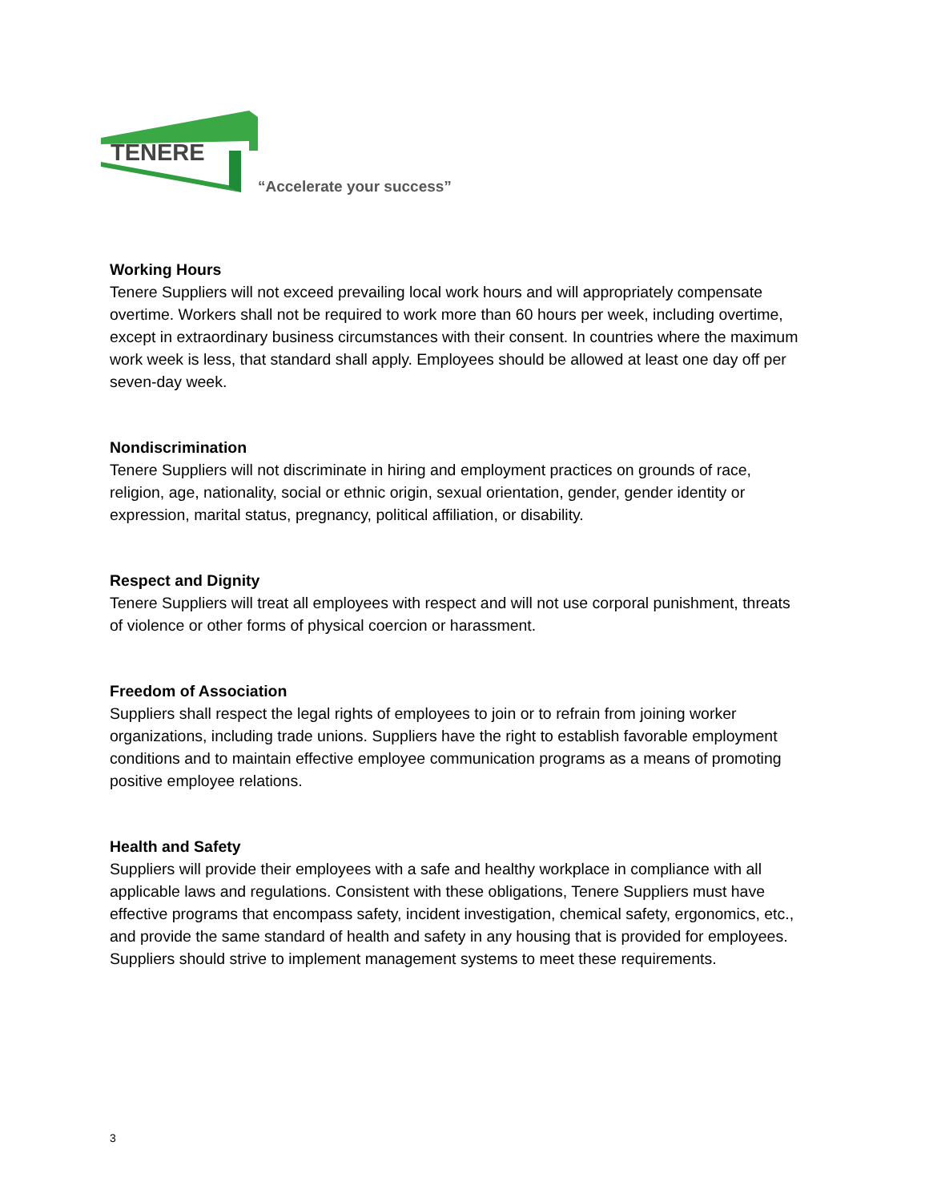TENERE
“Accelerate your success”
Working Hours
Tenere Suppliers will not exceed prevailing local work hours and will appropriately compensate overtime. Workers shall not be required to work more than 60 hours per week, including overtime, except in extraordinary business circumstances with their consent. In countries where the maximum work week is less, that standard shall apply. Employees should be allowed at least one day off per seven-day week.
Nondiscrimination
Tenere Suppliers will not discriminate in hiring and employment practices on grounds of race, religion, age, nationality, social or ethnic origin, sexual orientation, gender, gender identity or expression, marital status, pregnancy, political affiliation, or disability.
Respect and Dignity
Tenere Suppliers will treat all employees with respect and will not use corporal punishment, threats of violence or other forms of physical coercion or harassment.
Freedom of Association
Suppliers shall respect the legal rights of employees to join or to refrain from joining worker organizations, including trade unions. Suppliers have the right to establish favorable employment conditions and to maintain effective employee communication programs as a means of promoting positive employee relations.
Health and Safety
Suppliers will provide their employees with a safe and healthy workplace in compliance with all applicable laws and regulations. Consistent with these obligations, Tenere Suppliers must have effective programs that encompass safety, incident investigation, chemical safety, ergonomics, etc., and provide the same standard of health and safety in any housing that is provided for employees. Suppliers should strive to implement management systems to meet these requirements.
3